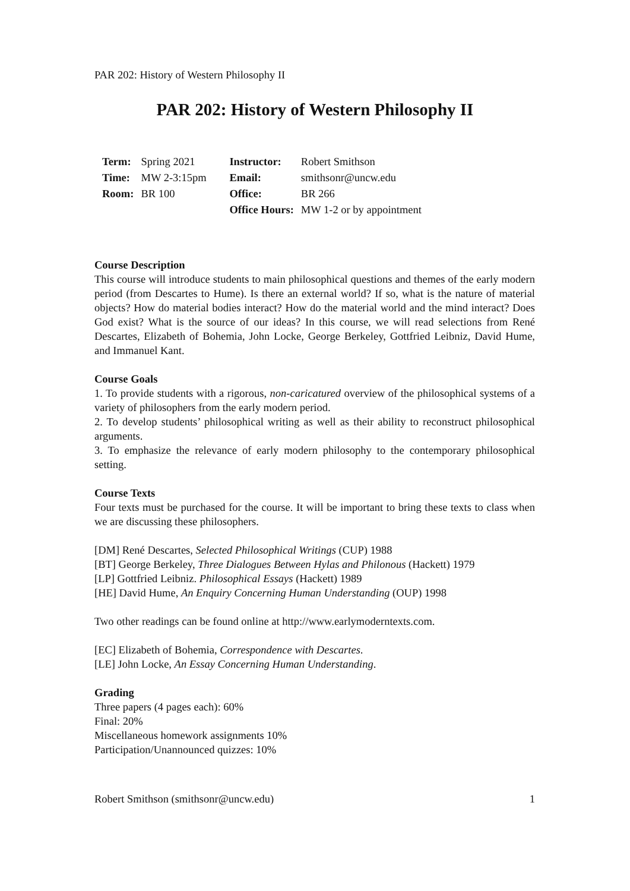PAR 202: History of Western Philosophy II
PAR 202: History of Western Philosophy II
| Term: | Spring 2021 | Instructor: | Robert Smithson |
| Time: | MW 2-3:15pm | Email: | smithsonr@uncw.edu |
| Room: | BR 100 | Office: | BR 266 |
| | | Office Hours: | MW 1-2 or by appointment |
Course Description
This course will introduce students to main philosophical questions and themes of the early modern period (from Descartes to Hume). Is there an external world? If so, what is the nature of material objects? How do material bodies interact? How do the material world and the mind interact? Does God exist? What is the source of our ideas? In this course, we will read selections from René Descartes, Elizabeth of Bohemia, John Locke, George Berkeley, Gottfried Leibniz, David Hume, and Immanuel Kant.
Course Goals
1. To provide students with a rigorous, non-caricatured overview of the philosophical systems of a variety of philosophers from the early modern period.
2. To develop students’ philosophical writing as well as their ability to reconstruct philosophical arguments.
3. To emphasize the relevance of early modern philosophy to the contemporary philosophical setting.
Course Texts
Four texts must be purchased for the course. It will be important to bring these texts to class when we are discussing these philosophers.
[DM] René Descartes, Selected Philosophical Writings (CUP) 1988
[BT] George Berkeley, Three Dialogues Between Hylas and Philonous (Hackett) 1979
[LP] Gottfried Leibniz. Philosophical Essays (Hackett) 1989
[HE] David Hume, An Enquiry Concerning Human Understanding (OUP) 1998
Two other readings can be found online at http://www.earlymoderntexts.com.
[EC] Elizabeth of Bohemia, Correspondence with Descartes.
[LE] John Locke, An Essay Concerning Human Understanding.
Grading
Three papers (4 pages each): 60%
Final: 20%
Miscellaneous homework assignments 10%
Participation/Unannounced quizzes: 10%
Robert Smithson (smithsonr@uncw.edu) 1